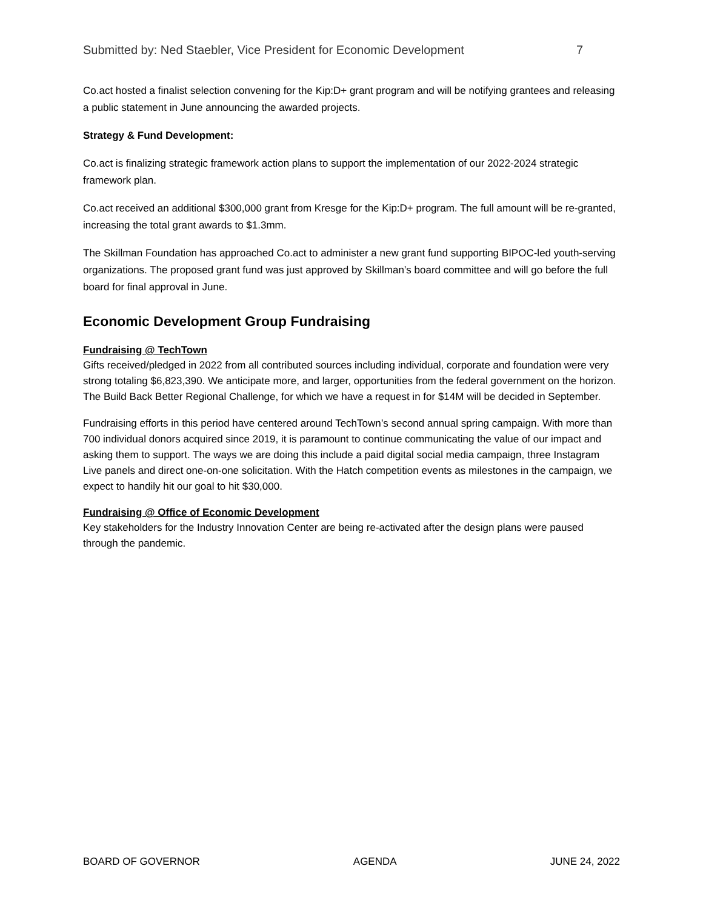Submitted by: Ned Staebler, Vice President for Economic Development 7
Co.act hosted a finalist selection convening for the Kip:D+ grant program and will be notifying grantees and releasing a public statement in June announcing the awarded projects.
Strategy & Fund Development:
Co.act is finalizing strategic framework action plans to support the implementation of our 2022-2024 strategic framework plan.
Co.act received an additional $300,000 grant from Kresge for the Kip:D+ program. The full amount will be re-granted, increasing the total grant awards to $1.3mm.
The Skillman Foundation has approached Co.act to administer a new grant fund supporting BIPOC-led youth-serving organizations. The proposed grant fund was just approved by Skillman’s board committee and will go before the full board for final approval in June.
Economic Development Group Fundraising
Fundraising @ TechTown
Gifts received/pledged in 2022 from all contributed sources including individual, corporate and foundation were very strong totaling $6,823,390. We anticipate more, and larger, opportunities from the federal government on the horizon. The Build Back Better Regional Challenge, for which we have a request in for $14M will be decided in September.
Fundraising efforts in this period have centered around TechTown’s second annual spring campaign. With more than 700 individual donors acquired since 2019, it is paramount to continue communicating the value of our impact and asking them to support. The ways we are doing this include a paid digital social media campaign, three Instagram Live panels and direct one-on-one solicitation. With the Hatch competition events as milestones in the campaign, we expect to handily hit our goal to hit $30,000.
Fundraising @ Office of Economic Development
Key stakeholders for the Industry Innovation Center are being re-activated after the design plans were paused through the pandemic.
BOARD OF GOVERNOR AGENDA JUNE 24, 2022